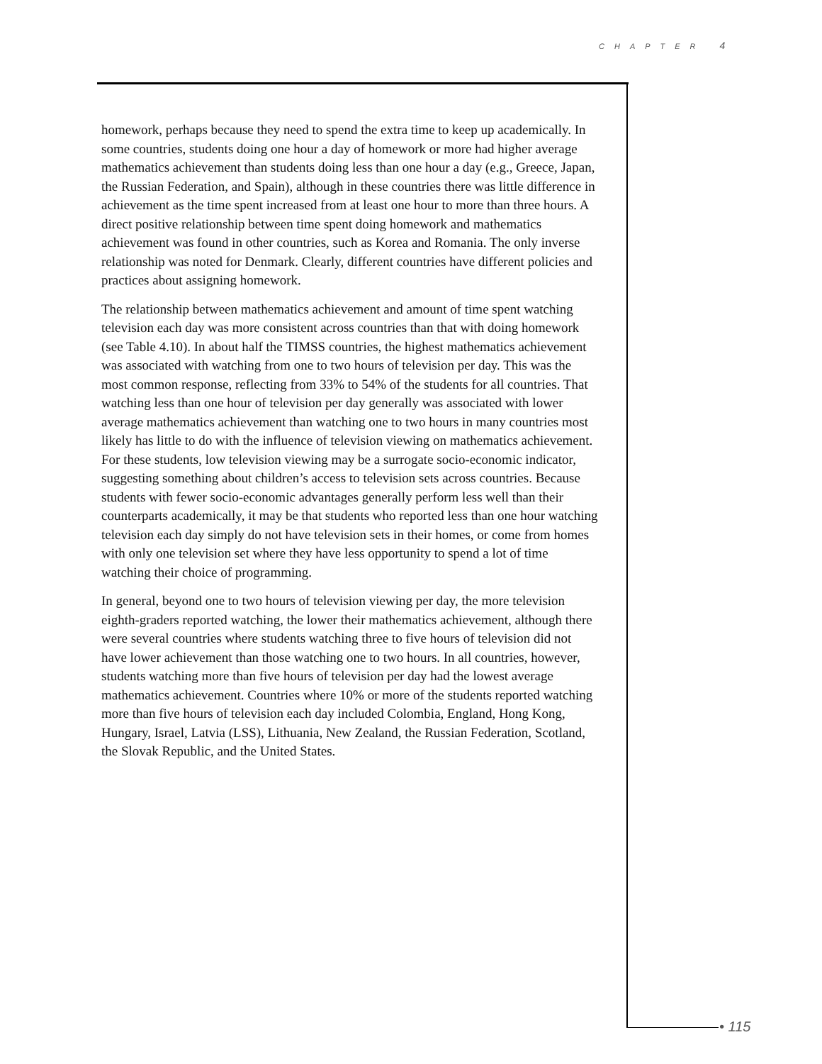CHAPTER 4
homework, perhaps because they need to spend the extra time to keep up academically. In some countries, students doing one hour a day of homework or more had higher average mathematics achievement than students doing less than one hour a day (e.g., Greece, Japan, the Russian Federation, and Spain), although in these countries there was little difference in achievement as the time spent increased from at least one hour to more than three hours. A direct positive relationship between time spent doing homework and mathematics achievement was found in other countries, such as Korea and Romania. The only inverse relationship was noted for Denmark. Clearly, different countries have different policies and practices about assigning homework.
The relationship between mathematics achievement and amount of time spent watching television each day was more consistent across countries than that with doing homework (see Table 4.10). In about half the TIMSS countries, the highest mathematics achievement was associated with watching from one to two hours of television per day. This was the most common response, reflecting from 33% to 54% of the students for all countries. That watching less than one hour of television per day generally was associated with lower average mathematics achievement than watching one to two hours in many countries most likely has little to do with the influence of television viewing on mathematics achievement. For these students, low television viewing may be a surrogate socio-economic indicator, suggesting something about children’s access to television sets across countries. Because students with fewer socio-economic advantages generally perform less well than their counterparts academically, it may be that students who reported less than one hour watching television each day simply do not have television sets in their homes, or come from homes with only one television set where they have less opportunity to spend a lot of time watching their choice of programming.
In general, beyond one to two hours of television viewing per day, the more television eighth-graders reported watching, the lower their mathematics achievement, although there were several countries where students watching three to five hours of television did not have lower achievement than those watching one to two hours. In all countries, however, students watching more than five hours of television per day had the lowest average mathematics achievement. Countries where 10% or more of the students reported watching more than five hours of television each day included Colombia, England, Hong Kong, Hungary, Israel, Latvia (LSS), Lithuania, New Zealand, the Russian Federation, Scotland, the Slovak Republic, and the United States.
• 115